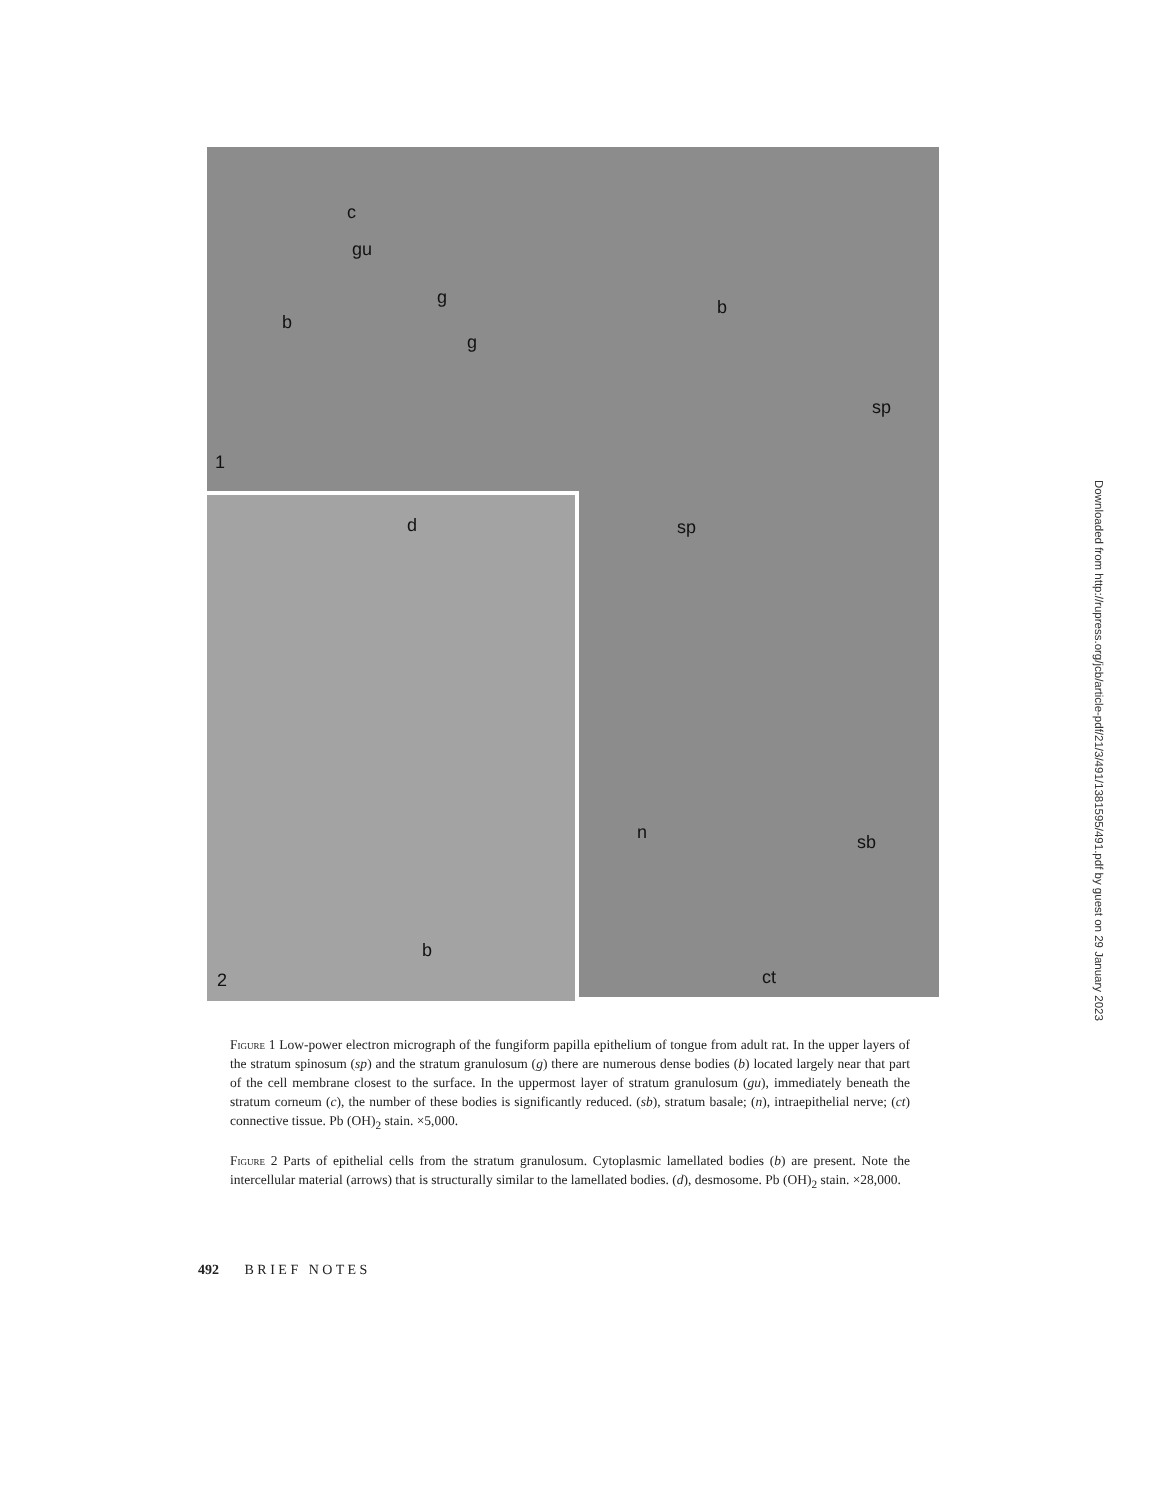c
gu
g
g
b
b
sp
sp
n sb
ct
1
d
b
2
Figure 1 Low-power electron micrograph of the fungiform papilla epithelium of tongue from adult rat. In the upper layers of the stratum spinosum (sp) and the stratum granulosum (g) there are numerous dense bodies (b) located largely near that part of the cell membrane closest to the surface. In the uppermost layer of stratum granulosum (gu), immediately beneath the stratum corneum (c), the number of these bodies is significantly reduced. (sb), stratum basale; (n), intraepithelial nerve; (ct) connective tissue. Pb (OH)<sub>2</sub> stain. ×5,000.
Figure 2 Parts of epithelial cells from the stratum granulosum. Cytoplasmic lamellated bodies (b) are present. Note the intercellular material (arrows) that is structurally similar to the lamellated bodies. (d), desmosome. Pb (OH)<sub>2</sub> stain. ×28,000.
492 B R I E F N O T E S
Downloaded from http://rupress.org/jcb/article-pdf/21/3/491/1381595/491.pdf by guest on 29 January 2023